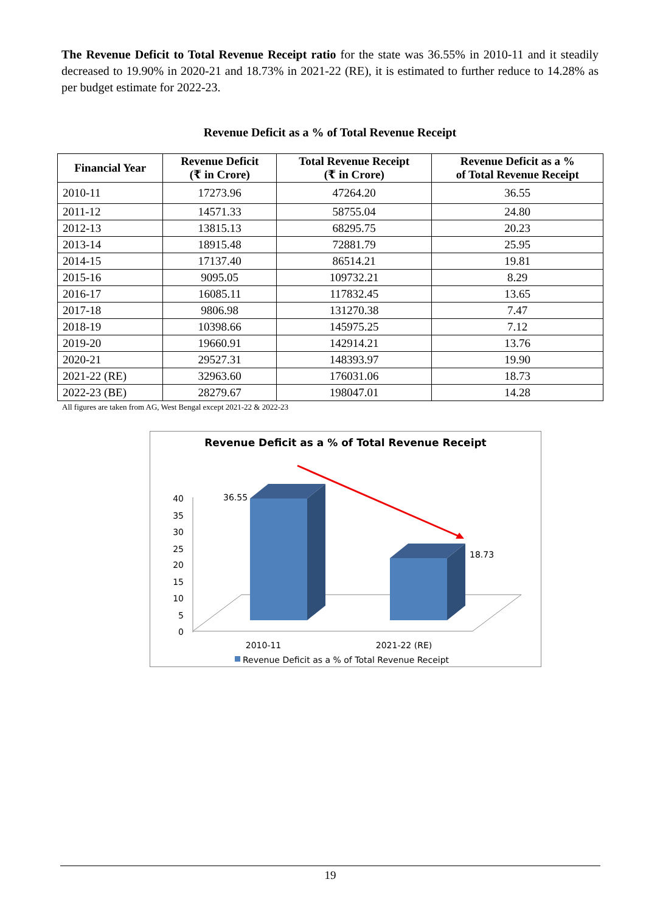The Revenue Deficit to Total Revenue Receipt ratio for the state was 36.55% in 2010-11 and it steadily decreased to 19.90% in 2020-21 and 18.73% in 2021-22 (RE), it is estimated to further reduce to 14.28% as per budget estimate for 2022-23.
Revenue Deficit as a % of Total Revenue Receipt
| Financial Year | Revenue Deficit (₹ in Crore) | Total Revenue Receipt (₹ in Crore) | Revenue Deficit as a % of Total Revenue Receipt |
| --- | --- | --- | --- |
| 2010-11 | 17273.96 | 47264.20 | 36.55 |
| 2011-12 | 14571.33 | 58755.04 | 24.80 |
| 2012-13 | 13815.13 | 68295.75 | 20.23 |
| 2013-14 | 18915.48 | 72881.79 | 25.95 |
| 2014-15 | 17137.40 | 86514.21 | 19.81 |
| 2015-16 | 9095.05 | 109732.21 | 8.29 |
| 2016-17 | 16085.11 | 117832.45 | 13.65 |
| 2017-18 | 9806.98 | 131270.38 | 7.47 |
| 2018-19 | 10398.66 | 145975.25 | 7.12 |
| 2019-20 | 19660.91 | 142914.21 | 13.76 |
| 2020-21 | 29527.31 | 148393.97 | 19.90 |
| 2021-22 (RE) | 32963.60 | 176031.06 | 18.73 |
| 2022-23 (BE) | 28279.67 | 198047.01 | 14.28 |
All figures are taken from AG, West Bengal except 2021-22 & 2022-23
Revenue Deficit as a % of Total Revenue Receipt
40
35
30
25
20
15
10
5
0
36.55
18.73
2010-11
2021-22 (RE)
Revenue Deficit as a % of Total Revenue Receipt
19